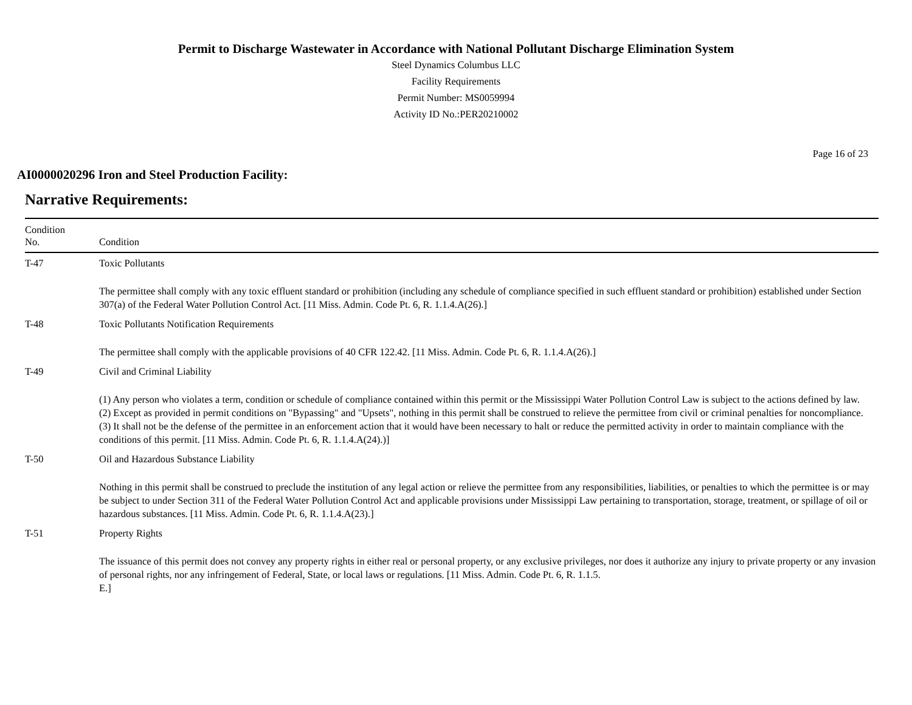Permit to Discharge Wastewater in Accordance with National Pollutant Discharge Elimination System
Steel Dynamics Columbus LLC
Facility Requirements
Permit Number: MS0059994
Activity ID No.:PER20210002
Page 16 of 23
AI0000020296 Iron and Steel Production Facility:
Narrative Requirements:
| Condition No. | Condition |
| --- | --- |
| T-47 | Toxic Pollutants The permittee shall comply with any toxic effluent standard or prohibition (including any schedule of compliance specified in such effluent standard or prohibition) established under Section 307(a) of the Federal Water Pollution Control Act. [11 Miss. Admin. Code Pt. 6, R. 1.1.4.A(26).] |
| T-48 | Toxic Pollutants Notification Requirements The permittee shall comply with the applicable provisions of 40 CFR 122.42. [11 Miss. Admin. Code Pt. 6, R. 1.1.4.A(26).] |
| T-49 | Civil and Criminal Liability (1) Any person who violates a term, condition or schedule of compliance contained within this permit or the Mississippi Water Pollution Control Law is subject to the actions defined by law. (2) Except as provided in permit conditions on "Bypassing" and "Upsets", nothing in this permit shall be construed to relieve the permittee from civil or criminal penalties for noncompliance. (3) It shall not be the defense of the permittee in an enforcement action that it would have been necessary to halt or reduce the permitted activity in order to maintain compliance with the conditions of this permit. [11 Miss. Admin. Code Pt. 6, R. 1.1.4.A(24).)] |
| T-50 | Oil and Hazardous Substance Liability Nothing in this permit shall be construed to preclude the institution of any legal action or relieve the permittee from any responsibilities, liabilities, or penalties to which the permittee is or may be subject to under Section 311 of the Federal Water Pollution Control Act and applicable provisions under Mississippi Law pertaining to transportation, storage, treatment, or spillage of oil or hazardous substances. [11 Miss. Admin. Code Pt. 6, R. 1.1.4.A(23).] |
| T-51 | Property Rights The issuance of this permit does not convey any property rights in either real or personal property, or any exclusive privileges, nor does it authorize any injury to private property or any invasion of personal rights, nor any infringement of Federal, State, or local laws or regulations. [11 Miss. Admin. Code Pt. 6, R. 1.1.5. E.] |